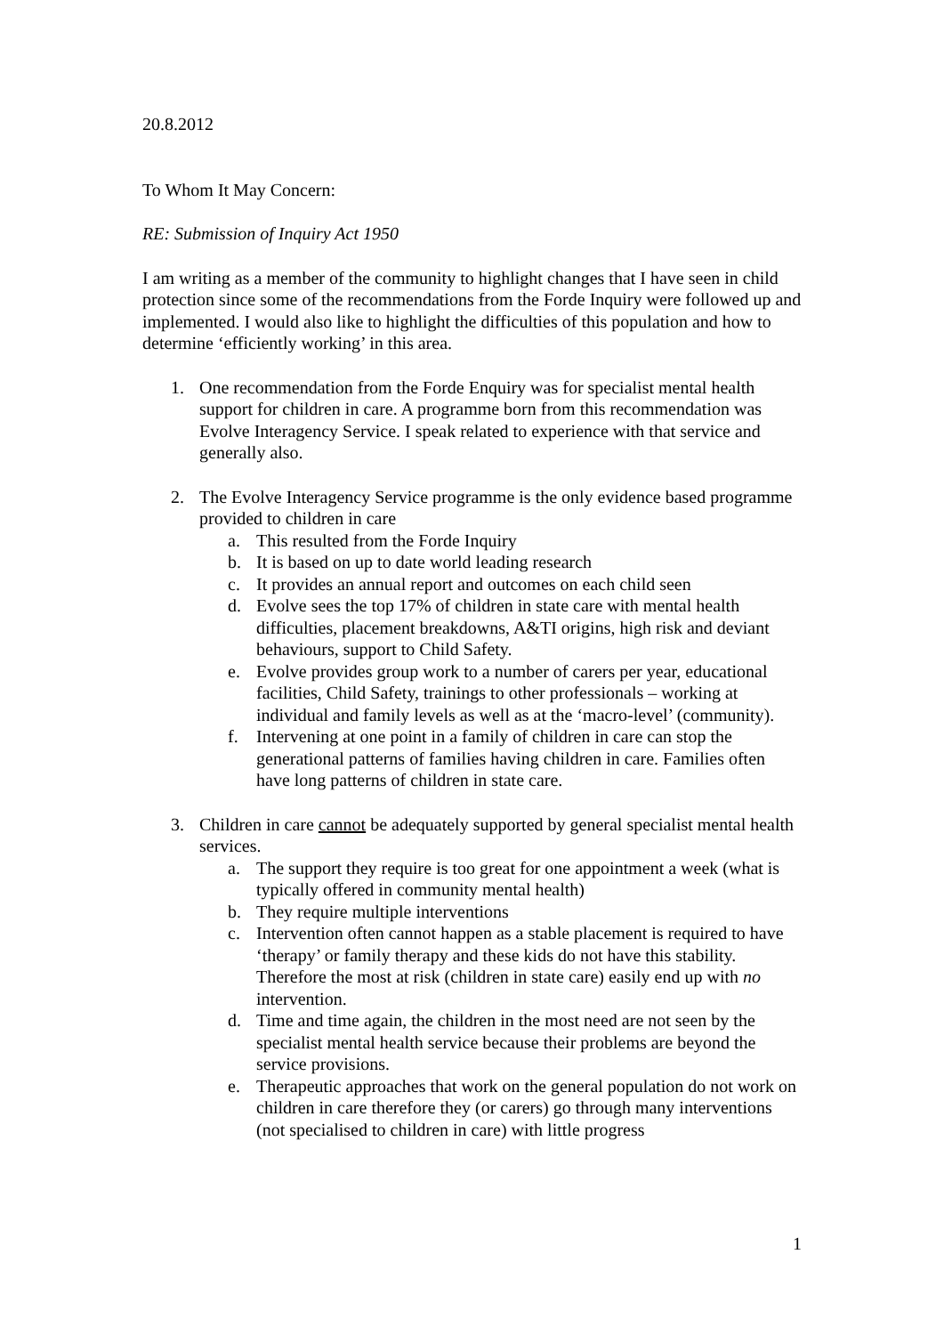20.8.2012
To Whom It May Concern:
RE: Submission of Inquiry Act 1950
I am writing as a member of the community to highlight changes that I have seen in child protection since some of the recommendations from the Forde Inquiry were followed up and implemented. I would also like to highlight the difficulties of this population and how to determine ‘efficiently working’ in this area.
1. One recommendation from the Forde Enquiry was for specialist mental health support for children in care. A programme born from this recommendation was Evolve Interagency Service. I speak related to experience with that service and generally also.
2. The Evolve Interagency Service programme is the only evidence based programme provided to children in care
a. This resulted from the Forde Inquiry
b. It is based on up to date world leading research
c. It provides an annual report and outcomes on each child seen
d. Evolve sees the top 17% of children in state care with mental health difficulties, placement breakdowns, A&TI origins, high risk and deviant behaviours, support to Child Safety.
e. Evolve provides group work to a number of carers per year, educational facilities, Child Safety, trainings to other professionals – working at individual and family levels as well as at the ‘macro-level’ (community).
f. Intervening at one point in a family of children in care can stop the generational patterns of families having children in care. Families often have long patterns of children in state care.
3. Children in care cannot be adequately supported by general specialist mental health services.
a. The support they require is too great for one appointment a week (what is typically offered in community mental health)
b. They require multiple interventions
c. Intervention often cannot happen as a stable placement is required to have ‘therapy’ or family therapy and these kids do not have this stability. Therefore the most at risk (children in state care) easily end up with no intervention.
d. Time and time again, the children in the most need are not seen by the specialist mental health service because their problems are beyond the service provisions.
e. Therapeutic approaches that work on the general population do not work on children in care therefore they (or carers) go through many interventions (not specialised to children in care) with little progress
1